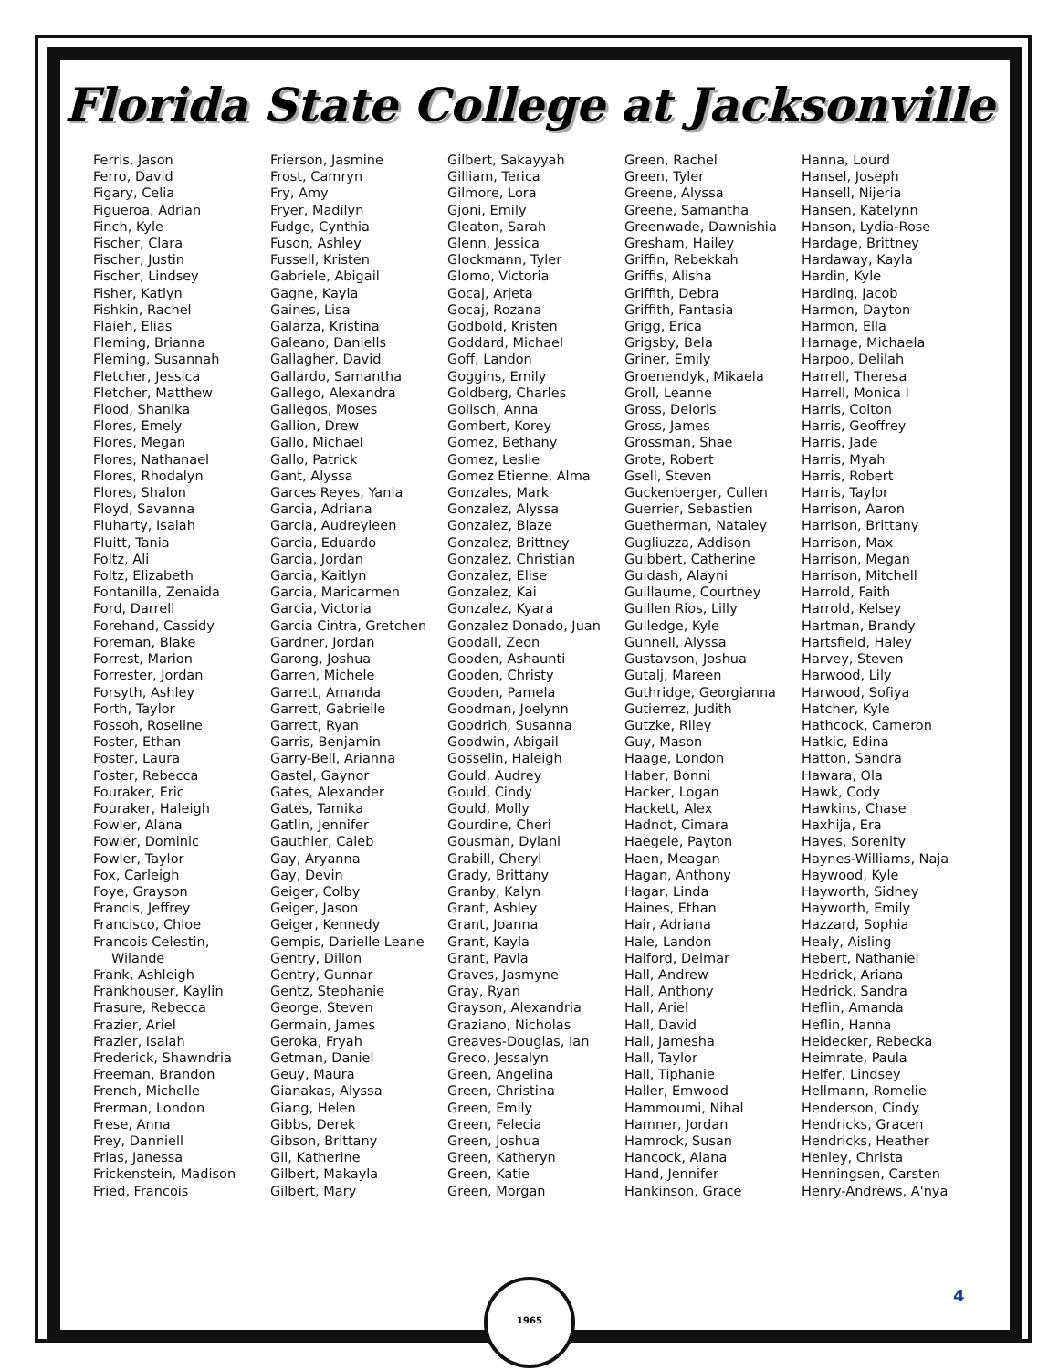Florida State College at Jacksonville
Ferris, Jason
Ferro, David
Figary, Celia
Figueroa, Adrian
Finch, Kyle
Fischer, Clara
Fischer, Justin
Fischer, Lindsey
Fisher, Katlyn
Fishkin, Rachel
Flaieh, Elias
Fleming, Brianna
Fleming, Susannah
Fletcher, Jessica
Fletcher, Matthew
Flood, Shanika
Flores, Emely
Flores, Megan
Flores, Nathanael
Flores, Rhodalyn
Flores, Shalon
Floyd, Savanna
Fluharty, Isaiah
Fluitt, Tania
Foltz, Ali
Foltz, Elizabeth
Fontanilla, Zenaida
Ford, Darrell
Forehand, Cassidy
Foreman, Blake
Forrest, Marion
Forrester, Jordan
Forsyth, Ashley
Forth, Taylor
Fossoh, Roseline
Foster, Ethan
Foster, Laura
Foster, Rebecca
Fouraker, Eric
Fouraker, Haleigh
Fowler, Alana
Fowler, Dominic
Fowler, Taylor
Fox, Carleigh
Foye, Grayson
Francis, Jeffrey
Francisco, Chloe
Francois Celestin,
Wilande
Frank, Ashleigh
Frankhouser, Kaylin
Frasure, Rebecca
Frazier, Ariel
Frazier, Isaiah
Frederick, Shawndria
Freeman, Brandon
French, Michelle
Frerman, London
Frese, Anna
Frey, Danniell
Frias, Janessa
Frickenstein, Madison
Fried, Francois
Frierson, Jasmine
Frost, Camryn
Fry, Amy
Fryer, Madilyn
Fudge, Cynthia
Fuson, Ashley
Fussell, Kristen
Gabriele, Abigail
Gagne, Kayla
Gaines, Lisa
Galarza, Kristina
Galeano, Daniells
Gallagher, David
Gallardo, Samantha
Gallego, Alexandra
Gallegos, Moses
Gallion, Drew
Gallo, Michael
Gallo, Patrick
Gant, Alyssa
Garces Reyes, Yania
Garcia, Adriana
Garcia, Audreyleen
Garcia, Eduardo
Garcia, Jordan
Garcia, Kaitlyn
Garcia, Maricarmen
Garcia, Victoria
Garcia Cintra, Gretchen
Gardner, Jordan
Garong, Joshua
Garren, Michele
Garrett, Amanda
Garrett, Gabrielle
Garrett, Ryan
Garris, Benjamin
Garry-Bell, Arianna
Gastel, Gaynor
Gates, Alexander
Gates, Tamika
Gatlin, Jennifer
Gauthier, Caleb
Gay, Aryanna
Gay, Devin
Geiger, Colby
Geiger, Jason
Geiger, Kennedy
Gempis, Darielle Leane
Gentry, Dillon
Gentry, Gunnar
Gentz, Stephanie
George, Steven
Germain, James
Geroka, Fryah
Getman, Daniel
Geuy, Maura
Gianakas, Alyssa
Giang, Helen
Gibbs, Derek
Gibson, Brittany
Gil, Katherine
Gilbert, Makayla
Gilbert, Mary
Gilbert, Sakayyah
Gilliam, Terica
Gilmore, Lora
Gjoni, Emily
Gleaton, Sarah
Glenn, Jessica
Glockmann, Tyler
Glomo, Victoria
Gocaj, Arjeta
Gocaj, Rozana
Godbold, Kristen
Goddard, Michael
Goff, Landon
Goggins, Emily
Goldberg, Charles
Golisch, Anna
Gombert, Korey
Gomez, Bethany
Gomez, Leslie
Gomez Etienne, Alma
Gonzales, Mark
Gonzalez, Alyssa
Gonzalez, Blaze
Gonzalez, Brittney
Gonzalez, Christian
Gonzalez, Elise
Gonzalez, Kai
Gonzalez, Kyara
Gonzalez Donado, Juan
Goodall, Zeon
Gooden, Ashaunti
Gooden, Christy
Gooden, Pamela
Goodman, Joelynn
Goodrich, Susanna
Goodwin, Abigail
Gosselin, Haleigh
Gould, Audrey
Gould, Cindy
Gould, Molly
Gourdine, Cheri
Gousman, Dylani
Grabill, Cheryl
Grady, Brittany
Granby, Kalyn
Grant, Ashley
Grant, Joanna
Grant, Kayla
Grant, Pavla
Graves, Jasmyne
Gray, Ryan
Grayson, Alexandria
Graziano, Nicholas
Greaves-Douglas, Ian
Greco, Jessalyn
Green, Angelina
Green, Christina
Green, Emily
Green, Felecia
Green, Joshua
Green, Katheryn
Green, Katie
Green, Morgan
Green, Rachel
Green, Tyler
Greene, Alyssa
Greene, Samantha
Greenwade, Dawnishia
Gresham, Hailey
Griffin, Rebekkah
Griffis, Alisha
Griffith, Debra
Griffith, Fantasia
Grigg, Erica
Grigsby, Bela
Griner, Emily
Groenendyk, Mikaela
Groll, Leanne
Gross, Deloris
Gross, James
Grossman, Shae
Grote, Robert
Gsell, Steven
Guckenberger, Cullen
Guerrier, Sebastien
Guetherman, Nataley
Gugliuzza, Addison
Guibbert, Catherine
Guidash, Alayni
Guillaume, Courtney
Guillen Rios, Lilly
Gulledge, Kyle
Gunnell, Alyssa
Gustavson, Joshua
Gutalj, Mareen
Guthridge, Georgianna
Gutierrez, Judith
Gutzke, Riley
Guy, Mason
Haage, London
Haber, Bonni
Hacker, Logan
Hackett, Alex
Hadnot, Cimara
Haegele, Payton
Haen, Meagan
Hagan, Anthony
Hagar, Linda
Haines, Ethan
Hair, Adriana
Hale, Landon
Halford, Delmar
Hall, Andrew
Hall, Anthony
Hall, Ariel
Hall, David
Hall, Jamesha
Hall, Taylor
Hall, Tiphanie
Haller, Emwood
Hammoumi, Nihal
Hamner, Jordan
Hamrock, Susan
Hancock, Alana
Hand, Jennifer
Hankinson, Grace
Hanna, Lourd
Hansel, Joseph
Hansell, Nijeria
Hansen, Katelynn
Hanson, Lydia-Rose
Hardage, Brittney
Hardaway, Kayla
Hardin, Kyle
Harding, Jacob
Harmon, Dayton
Harmon, Ella
Harnage, Michaela
Harpoo, Delilah
Harrell, Theresa
Harrell, Monica I
Harris, Colton
Harris, Geoffrey
Harris, Jade
Harris, Myah
Harris, Robert
Harris, Taylor
Harrison, Aaron
Harrison, Brittany
Harrison, Max
Harrison, Megan
Harrison, Mitchell
Harrold, Faith
Harrold, Kelsey
Hartman, Brandy
Hartsfield, Haley
Harvey, Steven
Harwood, Lily
Harwood, Sofiya
Hatcher, Kyle
Hathcock, Cameron
Hatkic, Edina
Hatton, Sandra
Hawara, Ola
Hawk, Cody
Hawkins, Chase
Haxhija, Era
Hayes, Sorenity
Haynes-Williams, Naja
Haywood, Kyle
Hayworth, Sidney
Hayworth, Emily
Hazzard, Sophia
Healy, Aisling
Hebert, Nathaniel
Hedrick, Ariana
Hedrick, Sandra
Heflin, Amanda
Heflin, Hanna
Heidecker, Rebecka
Heimrate, Paula
Helfer, Lindsey
Hellmann, Romelie
Henderson, Cindy
Hendricks, Gracen
Hendricks, Heather
Henley, Christa
Henningsen, Carsten
Henry-Andrews, A'nya
1965
4